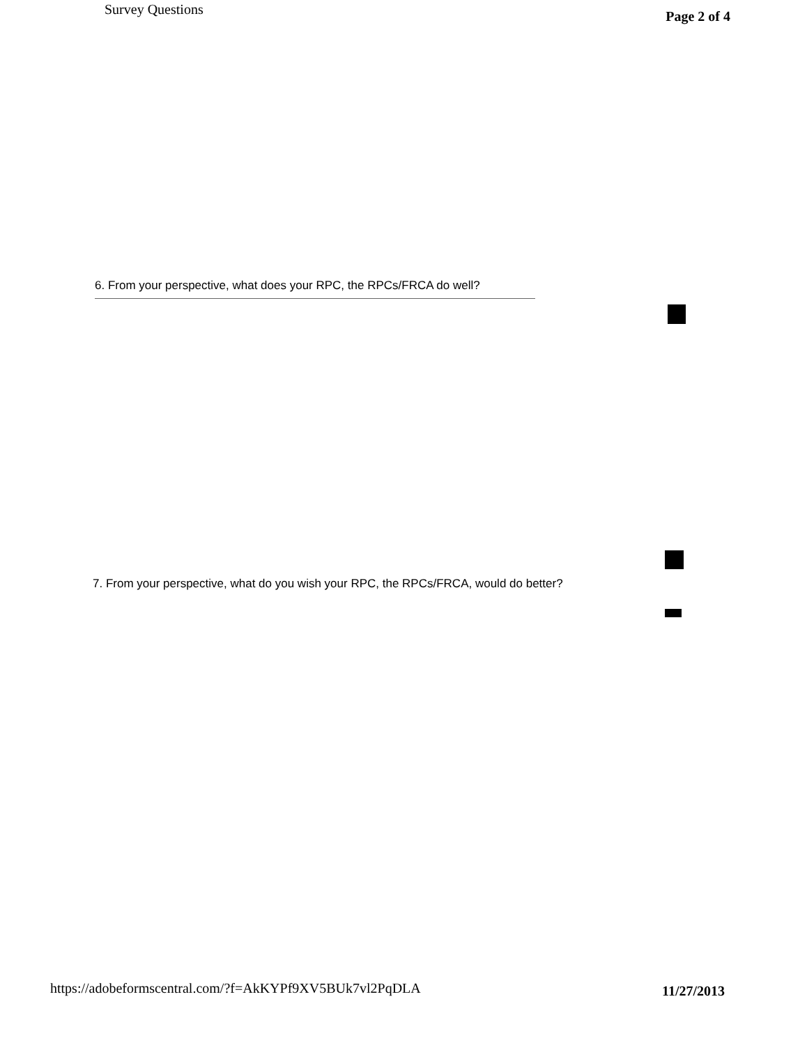Survey Questions Page 2 of 4
6. From your perspective, what does your RPC, the RPCs/FRCA do well?
7. From your perspective, what do you wish your RPC, the RPCs/FRCA, would do better?
https://adobeformscentral.com/?f=AkKYPf9XV5BUk7vl2PqDLA 11/27/2013